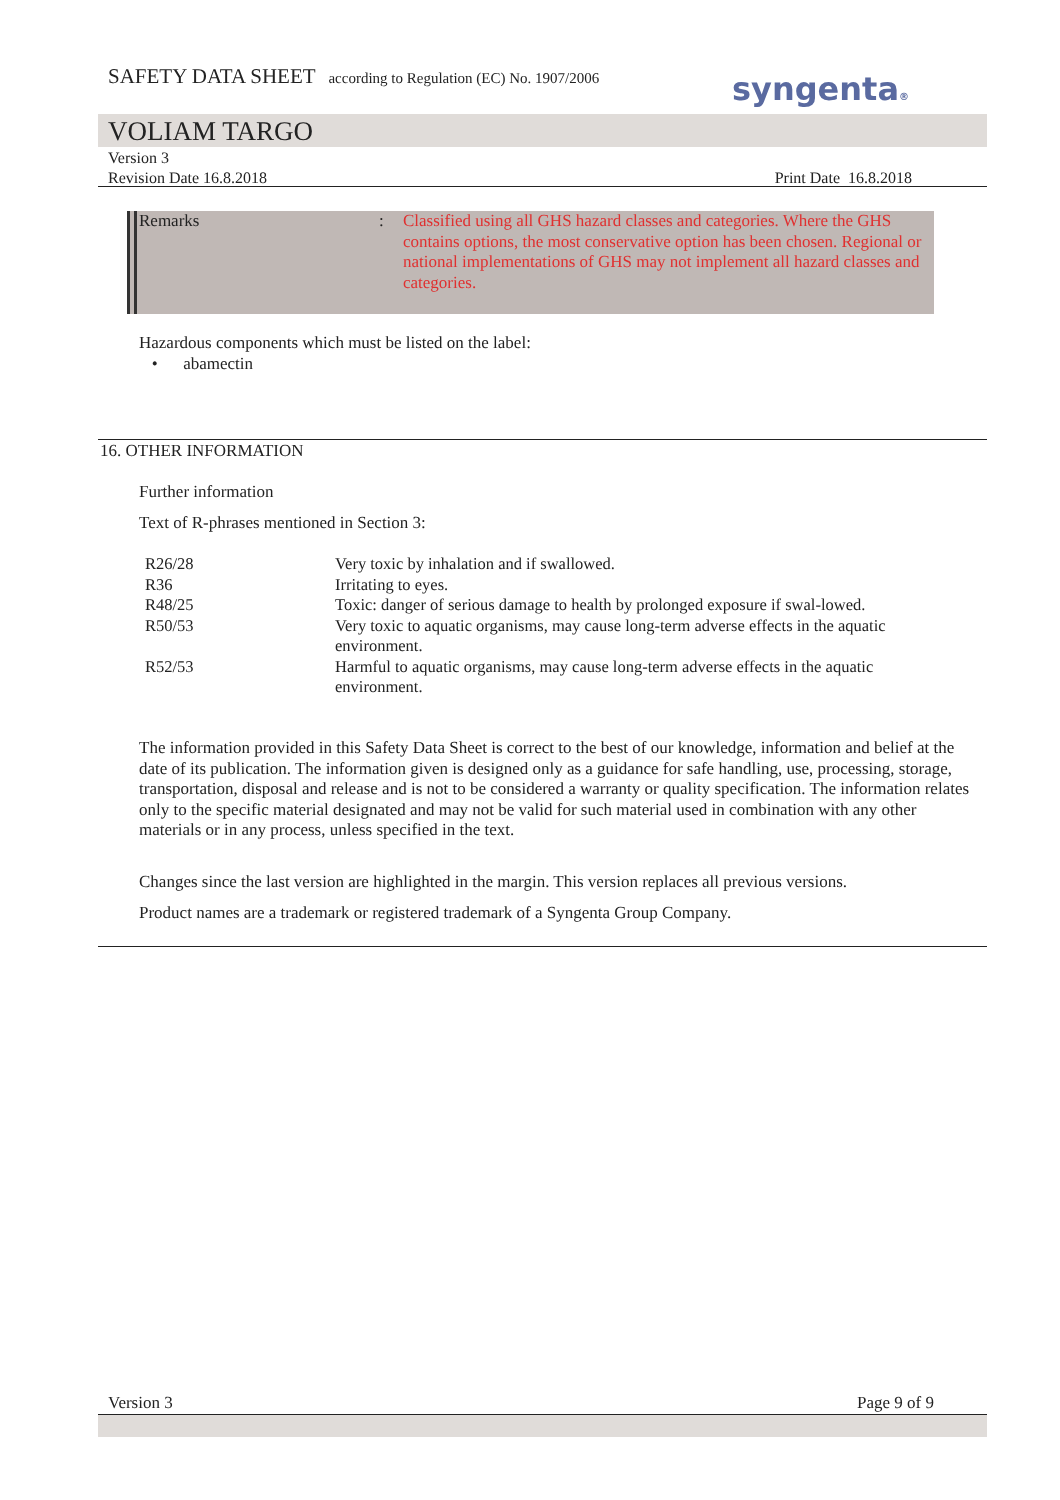SAFETY DATA SHEET according to Regulation (EC) No. 1907/2006
syngenta®
VOLIAM TARGO
Version 3
Revision Date 16.8.2018 Print Date 16.8.2018
Remarks :
Classified using all GHS hazard classes and categories. Where the GHS contains options, the most conservative option has been chosen. Regional or national implementations of GHS may not implement all hazard classes and categories.
Hazardous components which must be listed on the label:
• abamectin
16. OTHER INFORMATION
Further information
Text of R-phrases mentioned in Section 3:
| R26/28 | Very toxic by inhalation and if swallowed. |
| R36 | Irritating to eyes. |
| R48/25 | Toxic: danger of serious damage to health by prolonged exposure if swal-lowed. |
| R50/53 | Very toxic to aquatic organisms, may cause long-term adverse effects in the aquatic environment. |
| R52/53 | Harmful to aquatic organisms, may cause long-term adverse effects in the aquatic environment. |
The information provided in this Safety Data Sheet is correct to the best of our knowledge, information and belief at the date of its publication. The information given is designed only as a guidance for safe handling, use, processing, storage, transportation, disposal and release and is not to be considered a warranty or quality specification. The information relates only to the specific material designated and may not be valid for such material used in combination with any other materials or in any process, unless specified in the text.
Changes since the last version are highlighted in the margin. This version replaces all previous versions.
Product names are a trademark or registered trademark of a Syngenta Group Company.
Version 3 Page 9 of 9